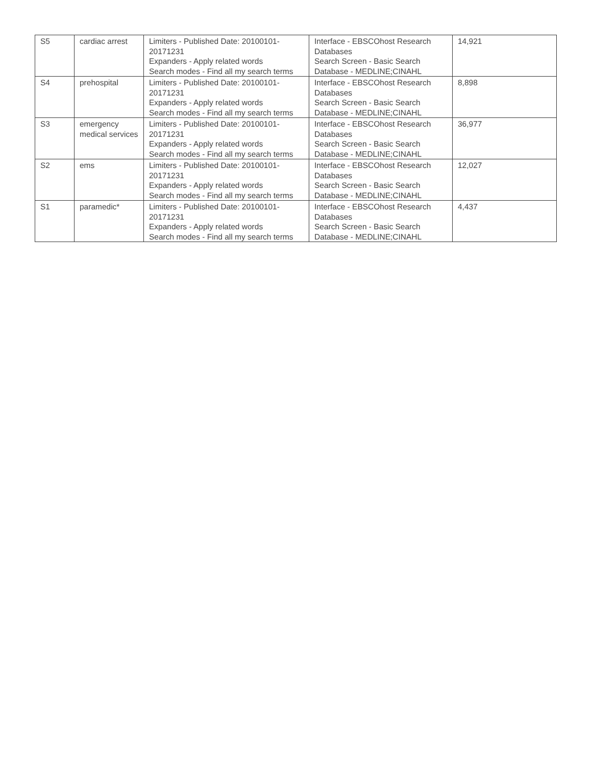| S5 | cardiac arrest | Limiters - Published Date: 20100101-20171231 Expanders - Apply related words Search modes - Find all my search terms | Interface - EBSCOhost Research Databases Search Screen - Basic Search Database - MEDLINE;CINAHL | 14,921 |
| S4 | prehospital | Limiters - Published Date: 20100101-20171231 Expanders - Apply related words Search modes - Find all my search terms | Interface - EBSCOhost Research Databases Search Screen - Basic Search Database - MEDLINE;CINAHL | 8,898 |
| S3 | emergency medical services | Limiters - Published Date: 20100101-20171231 Expanders - Apply related words Search modes - Find all my search terms | Interface - EBSCOhost Research Databases Search Screen - Basic Search Database - MEDLINE;CINAHL | 36,977 |
| S2 | ems | Limiters - Published Date: 20100101-20171231 Expanders - Apply related words Search modes - Find all my search terms | Interface - EBSCOhost Research Databases Search Screen - Basic Search Database - MEDLINE;CINAHL | 12,027 |
| S1 | paramedic* | Limiters - Published Date: 20100101-20171231 Expanders - Apply related words Search modes - Find all my search terms | Interface - EBSCOhost Research Databases Search Screen - Basic Search Database - MEDLINE;CINAHL | 4,437 |